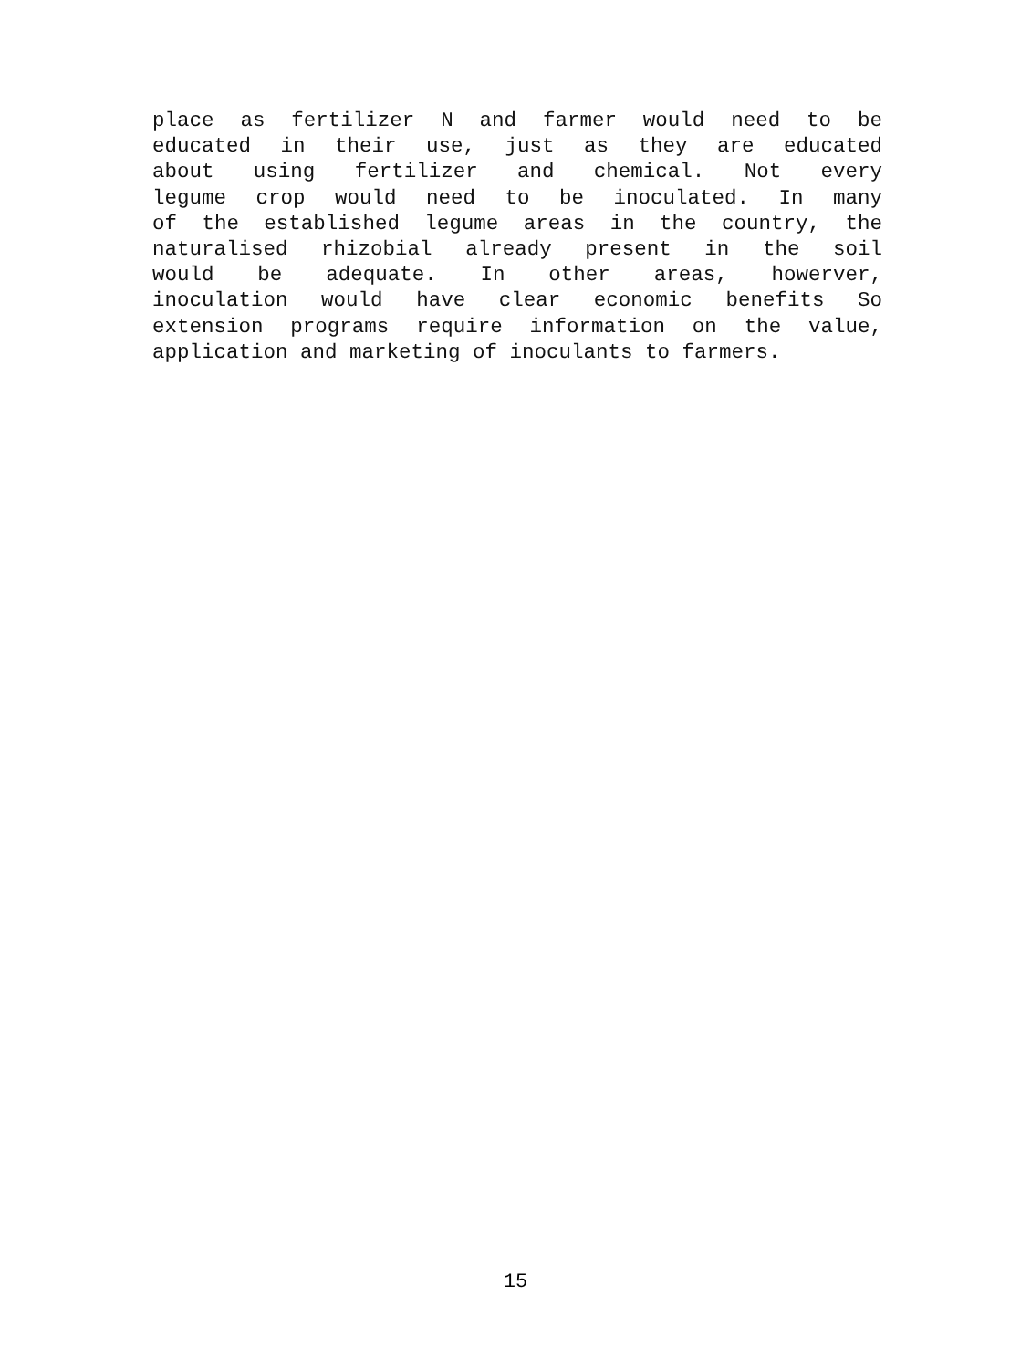place as fertilizer N and farmer would need to be
educated in their use, just as they are educated
about using fertilizer and chemical. Not every
legume crop would need to be inoculated. In many
of the established legume areas in the country, the
naturalised rhizobial already present in the soil
would be adequate. In other areas, howerver,
inoculation would have clear economic benefits So
extension programs require information on the value,
application and marketing of inoculants to farmers.
15